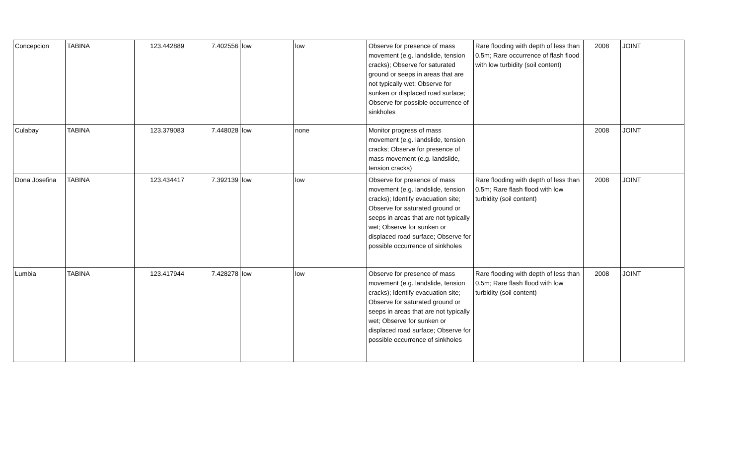| Concepcion | TABINA | 123.442889 | 7.402556 | low | low | Observe for presence of mass movement (e.g. landslide, tension cracks); Observe for saturated ground or seeps in areas that are not typically wet; Observe for sunken or displaced road surface; Observe for possible occurrence of sinkholes | Rare flooding with depth of less than 0.5m; Rare occurrence of flash flood with low turbidity (soil content) | 2008 | JOINT |
| Culabay | TABINA | 123.379083 | 7.448028 | low | none | Monitor progress of mass movement (e.g. landslide, tension cracks; Observe for presence of mass movement (e.g. landslide, tension cracks) | | 2008 | JOINT |
| Dona Josefina | TABINA | 123.434417 | 7.392139 | low | low | Observe for presence of mass movement (e.g. landslide, tension cracks); Identify evacuation site; Observe for saturated ground or seeps in areas that are not typically wet; Observe for sunken or displaced road surface; Observe for possible occurrence of sinkholes | Rare flooding with depth of less than 0.5m; Rare flash flood with low turbidity (soil content) | 2008 | JOINT |
| Lumbia | TABINA | 123.417944 | 7.428278 | low | low | Observe for presence of mass movement (e.g. landslide, tension cracks); Identify evacuation site; Observe for saturated ground or seeps in areas that are not typically wet; Observe for sunken or displaced road surface; Observe for possible occurrence of sinkholes | Rare flooding with depth of less than 0.5m; Rare flash flood with low turbidity (soil content) | 2008 | JOINT |